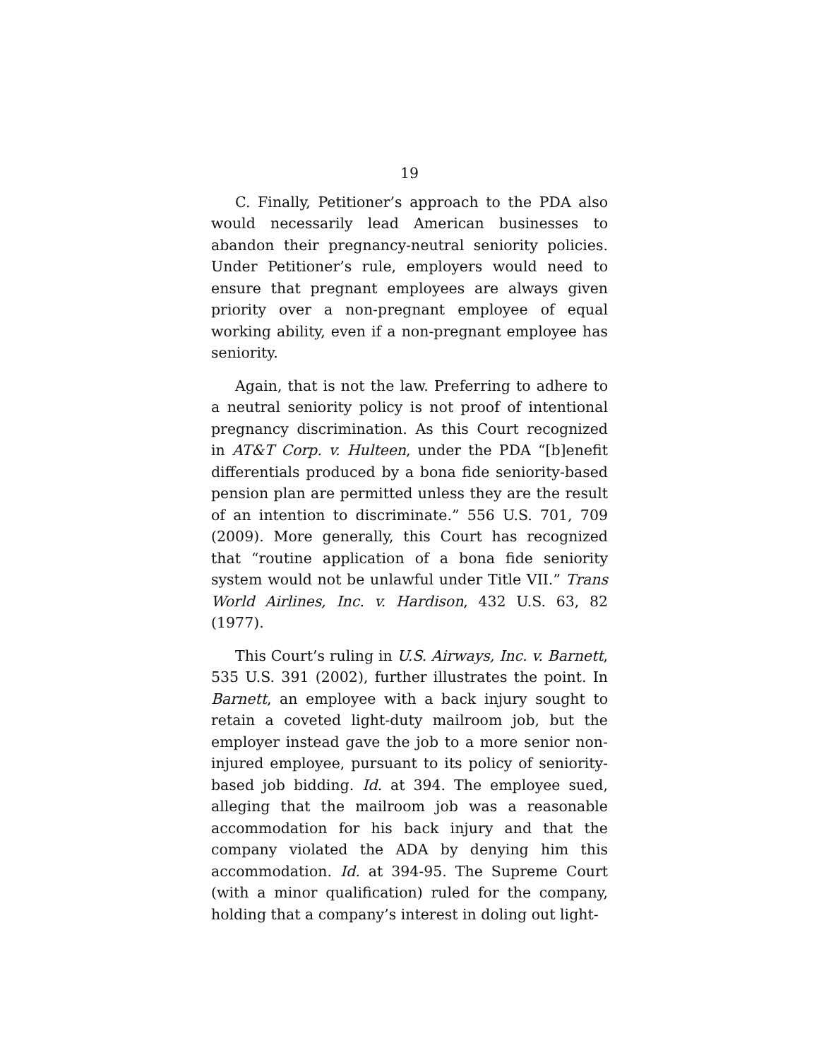19
C. Finally, Petitioner’s approach to the PDA also would necessarily lead American businesses to abandon their pregnancy-neutral seniority policies. Under Petitioner’s rule, employers would need to ensure that pregnant employees are always given priority over a non-pregnant employee of equal working ability, even if a non-pregnant employee has seniority.
Again, that is not the law. Preferring to adhere to a neutral seniority policy is not proof of intentional pregnancy discrimination. As this Court recognized in AT&T Corp. v. Hulteen, under the PDA “[b]enefit differentials produced by a bona fide seniority-based pension plan are permitted unless they are the result of an intention to discriminate.” 556 U.S. 701, 709 (2009). More generally, this Court has recognized that “routine application of a bona fide seniority system would not be unlawful under Title VII.” Trans World Airlines, Inc. v. Hardison, 432 U.S. 63, 82 (1977).
This Court’s ruling in U.S. Airways, Inc. v. Barnett, 535 U.S. 391 (2002), further illustrates the point. In Barnett, an employee with a back injury sought to retain a coveted light-duty mailroom job, but the employer instead gave the job to a more senior non-injured employee, pursuant to its policy of seniority-based job bidding. Id. at 394. The employee sued, alleging that the mailroom job was a reasonable accommodation for his back injury and that the company violated the ADA by denying him this accommodation. Id. at 394-95. The Supreme Court (with a minor qualification) ruled for the company, holding that a company’s interest in doling out light-